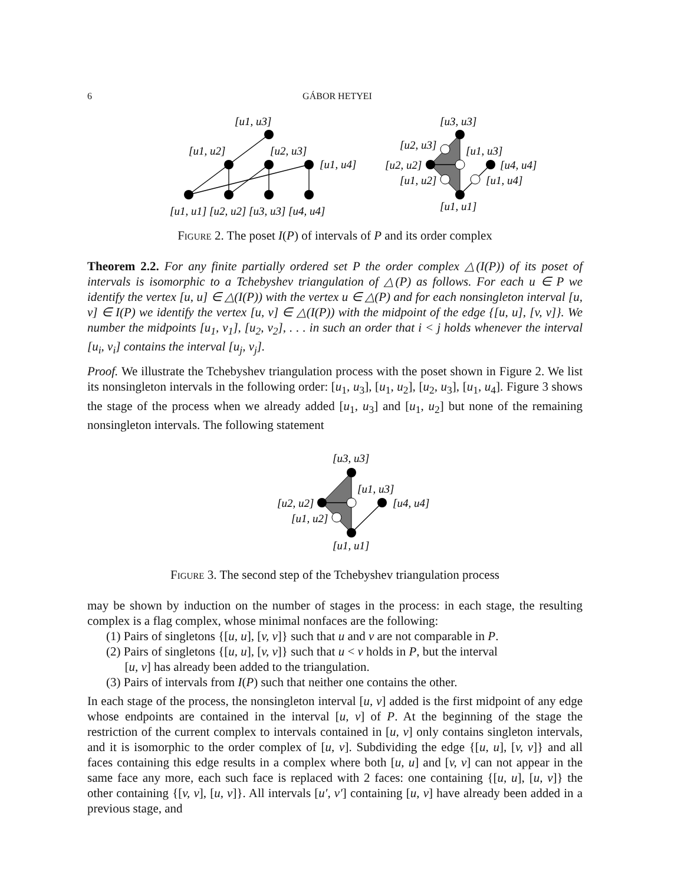6 GÁBOR HETYEI
[u1, u3]
[u1, u2]
[u2, u3]
[u1, u4]
[u1, u1] [u2, u2] [u3, u3] [u4, u4]
[u3, u3]
[u2, u3]
[u1, u3]
[u2, u2]
[u4, u4]
[u1, u2]
[u1, u4]
[u1, u1]
Figure 2. The poset I(P) of intervals of P and its order complex
Theorem 2.2. For any finite partially ordered set P the order complex △(I(P)) of its poset of intervals is isomorphic to a Tchebyshev triangulation of △(P) as follows. For each u ∈ P we identify the vertex [u, u] ∈ △(I(P)) with the vertex u ∈ △(P) and for each nonsingleton interval [u, v] ∈ I(P) we identify the vertex [u, v] ∈ △(I(P)) with the midpoint of the edge {[u, u], [v, v]}. We number the midpoints [u<sub>1</sub>, v<sub>1</sub>], [u<sub>2</sub>, v<sub>2</sub>], . . . in such an order that i < j holds whenever the interval [u<sub>i</sub>, v<sub>i</sub>] contains the interval [u<sub>j</sub>, v<sub>j</sub>].
Proof. We illustrate the Tchebyshev triangulation process with the poset shown in Figure 2. We list its nonsingleton intervals in the following order: [u<sub>1</sub>, u<sub>3</sub>], [u<sub>1</sub>, u<sub>2</sub>], [u<sub>2</sub>, u<sub>3</sub>], [u<sub>1</sub>, u<sub>4</sub>]. Figure 3 shows the stage of the process when we already added [u<sub>1</sub>, u<sub>3</sub>] and [u<sub>1</sub>, u<sub>2</sub>] but none of the remaining nonsingleton intervals. The following statement
[u3, u3]
[u1, u3]
[u2, u2]
[u4, u4]
[u1, u2]
[u1, u1]
Figure 3. The second step of the Tchebyshev triangulation process
may be shown by induction on the number of stages in the process: in each stage, the resulting complex is a flag complex, whose minimal nonfaces are the following:
(1) Pairs of singletons {[u, u], [v, v]} such that u and v are not comparable in P.
(2) Pairs of singletons {[u, u], [v, v]} such that u < v holds in P, but the interval
[u, v] has already been added to the triangulation.
(3) Pairs of intervals from I(P) such that neither one contains the other.
In each stage of the process, the nonsingleton interval [u, v] added is the first midpoint of any edge whose endpoints are contained in the interval [u, v] of P. At the beginning of the stage the restriction of the current complex to intervals contained in [u, v] only contains singleton intervals, and it is isomorphic to the order complex of [u, v]. Subdividing the edge {[u, u], [v, v]} and all faces containing this edge results in a complex where both [u, u] and [v, v] can not appear in the same face any more, each such face is replaced with 2 faces: one containing {[u, u], [u, v]} the other containing {[v, v], [u, v]}. All intervals [u′, v′] containing [u, v] have already been added in a previous stage, and